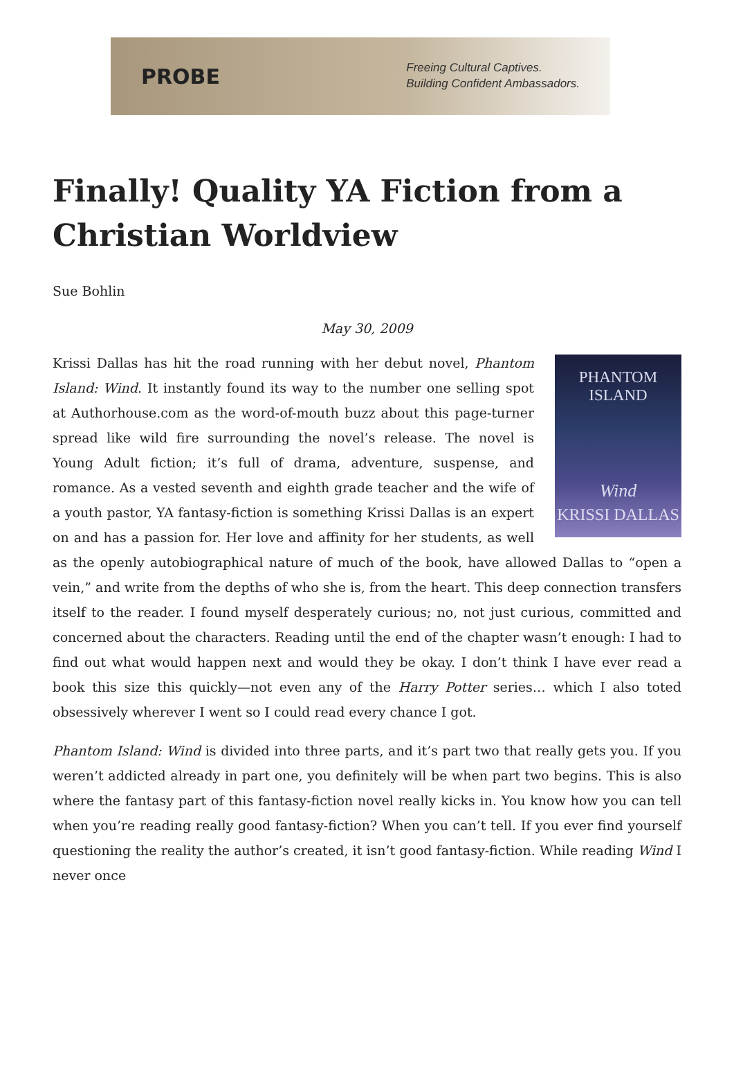PROBE
Freeing Cultural Captives.
Building Confident Ambassadors.
Finally! Quality YA Fiction from a Christian Worldview
Sue Bohlin
May 30, 2009
PHANTOM ISLAND
Wind
KRISSI DALLAS
Krissi Dallas has hit the road running with her debut novel, Phantom Island: Wind. It instantly found its way to the number one selling spot at Authorhouse.com as the word-of-mouth buzz about this page-turner spread like wild fire surrounding the novel’s release. The novel is Young Adult fiction; it’s full of drama, adventure, suspense, and romance. As a vested seventh and eighth grade teacher and the wife of a youth pastor, YA fantasy-fiction is something Krissi Dallas is an expert on and has a passion for. Her love and affinity for her students, as well as the openly autobiographical nature of much of the book, have allowed Dallas to “open a vein,” and write from the depths of who she is, from the heart. This deep connection transfers itself to the reader. I found myself desperately curious; no, not just curious, committed and concerned about the characters. Reading until the end of the chapter wasn’t enough: I had to find out what would happen next and would they be okay. I don’t think I have ever read a book this size this quickly—not even any of the Harry Potter series… which I also toted obsessively wherever I went so I could read every chance I got.
Phantom Island: Wind is divided into three parts, and it’s part two that really gets you. If you weren’t addicted already in part one, you definitely will be when part two begins. This is also where the fantasy part of this fantasy-fiction novel really kicks in. You know how you can tell when you’re reading really good fantasy-fiction? When you can’t tell. If you ever find yourself questioning the reality the author’s created, it isn’t good fantasy-fiction. While reading Wind I never once